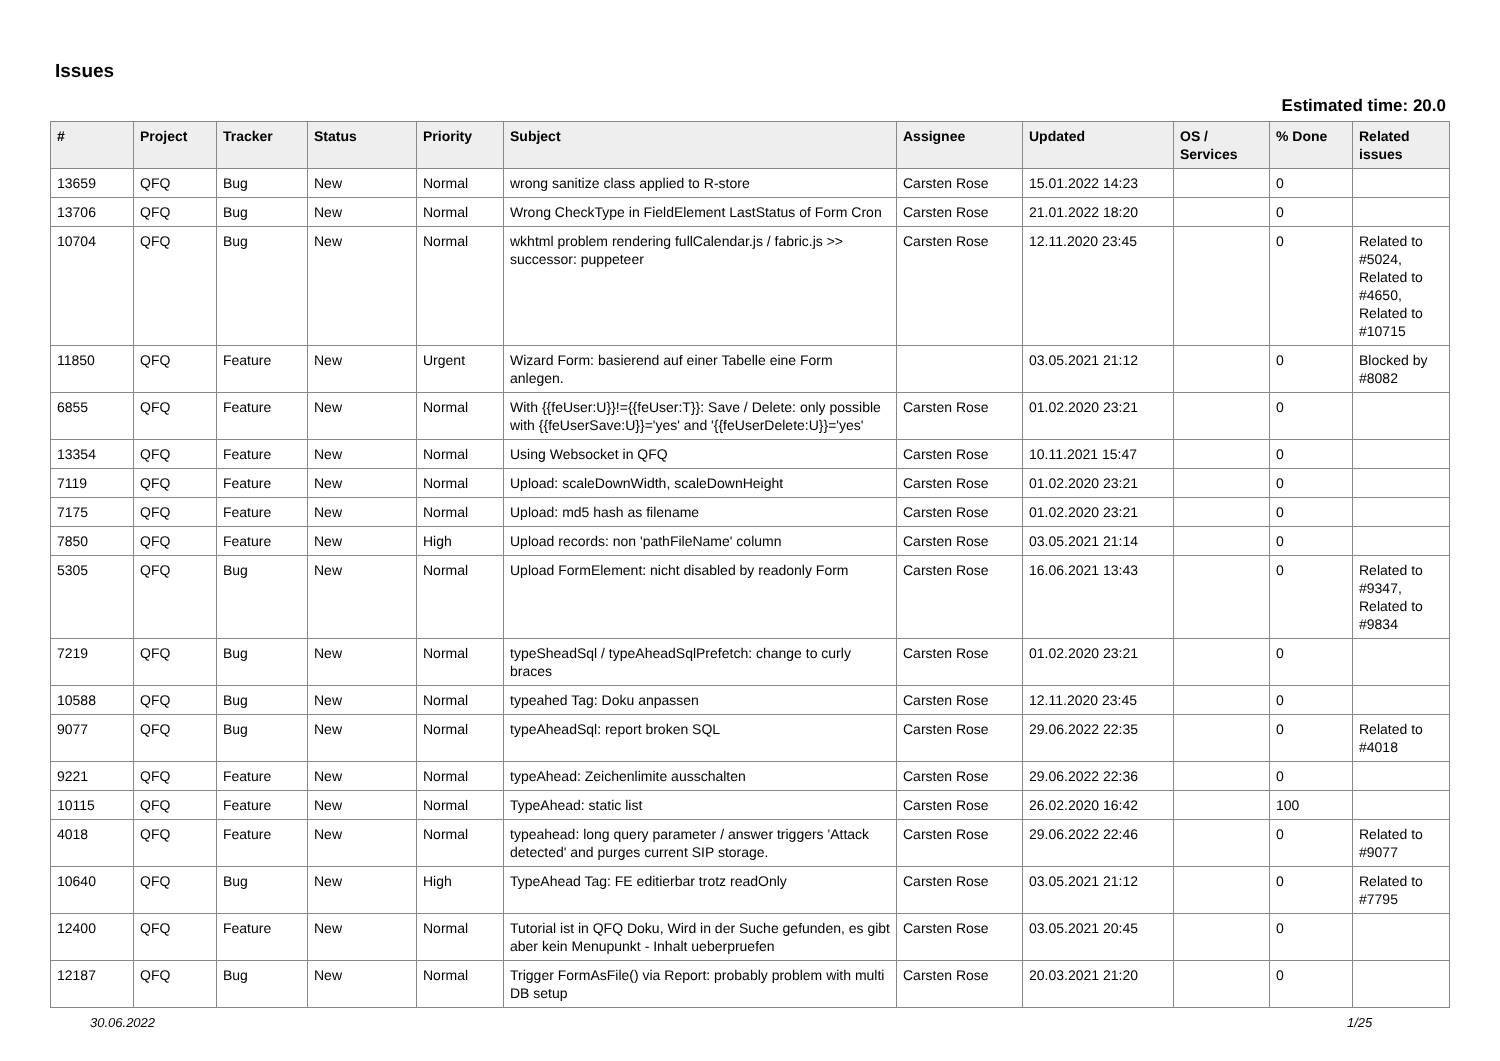Issues
Estimated time: 20.0
| # | Project | Tracker | Status | Priority | Subject | Assignee | Updated | OS / Services | % Done | Related issues |
| --- | --- | --- | --- | --- | --- | --- | --- | --- | --- | --- |
| 13659 | QFQ | Bug | New | Normal | wrong sanitize class applied to R-store | Carsten Rose | 15.01.2022 14:23 | | 0 | |
| 13706 | QFQ | Bug | New | Normal | Wrong CheckType in FieldElement LastStatus of Form Cron | Carsten Rose | 21.01.2022 18:20 | | 0 | |
| 10704 | QFQ | Bug | New | Normal | wkhtml problem rendering fullCalendar.js / fabric.js >> successor: puppeteer | Carsten Rose | 12.11.2020 23:45 | | 0 | Related to #5024, Related to #4650, Related to #10715 |
| 11850 | QFQ | Feature | New | Urgent | Wizard Form: basierend auf einer Tabelle eine Form anlegen. | | 03.05.2021 21:12 | | 0 | Blocked by #8082 |
| 6855 | QFQ | Feature | New | Normal | With {{feUser:U}}!={{feUser:T}}: Save / Delete: only possible with {{feUserSave:U}}='yes' and '{{feUserDelete:U}}='yes' | Carsten Rose | 01.02.2020 23:21 | | 0 | |
| 13354 | QFQ | Feature | New | Normal | Using Websocket in QFQ | Carsten Rose | 10.11.2021 15:47 | | 0 | |
| 7119 | QFQ | Feature | New | Normal | Upload: scaleDownWidth, scaleDownHeight | Carsten Rose | 01.02.2020 23:21 | | 0 | |
| 7175 | QFQ | Feature | New | Normal | Upload: md5 hash as filename | Carsten Rose | 01.02.2020 23:21 | | 0 | |
| 7850 | QFQ | Feature | New | High | Upload records: non 'pathFileName' column | Carsten Rose | 03.05.2021 21:14 | | 0 | |
| 5305 | QFQ | Bug | New | Normal | Upload FormElement: nicht disabled by readonly Form | Carsten Rose | 16.06.2021 13:43 | | 0 | Related to #9347, Related to #9834 |
| 7219 | QFQ | Bug | New | Normal | typeSheadSql / typeAheadSqlPrefetch: change to curly braces | Carsten Rose | 01.02.2020 23:21 | | 0 | |
| 10588 | QFQ | Bug | New | Normal | typeahed Tag: Doku anpassen | Carsten Rose | 12.11.2020 23:45 | | 0 | |
| 9077 | QFQ | Bug | New | Normal | typeAheadSql: report broken SQL | Carsten Rose | 29.06.2022 22:35 | | 0 | Related to #4018 |
| 9221 | QFQ | Feature | New | Normal | typeAhead: Zeichenlimite ausschalten | Carsten Rose | 29.06.2022 22:36 | | 0 | |
| 10115 | QFQ | Feature | New | Normal | TypeAhead: static list | Carsten Rose | 26.02.2020 16:42 | | 100 | |
| 4018 | QFQ | Feature | New | Normal | typeahead: long query parameter / answer triggers 'Attack detected' and purges current SIP storage. | Carsten Rose | 29.06.2022 22:46 | | 0 | Related to #9077 |
| 10640 | QFQ | Bug | New | High | TypeAhead Tag: FE editierbar trotz readOnly | Carsten Rose | 03.05.2021 21:12 | | 0 | Related to #7795 |
| 12400 | QFQ | Feature | New | Normal | Tutorial ist in QFQ Doku, Wird in der Suche gefunden, es gibt aber kein Menupunkt - Inhalt ueberpruefen | Carsten Rose | 03.05.2021 20:45 | | 0 | |
| 12187 | QFQ | Bug | New | Normal | Trigger FormAsFile() via Report: probably problem with multi DB setup | Carsten Rose | 20.03.2021 21:20 | | 0 | |
30.06.2022 1/25